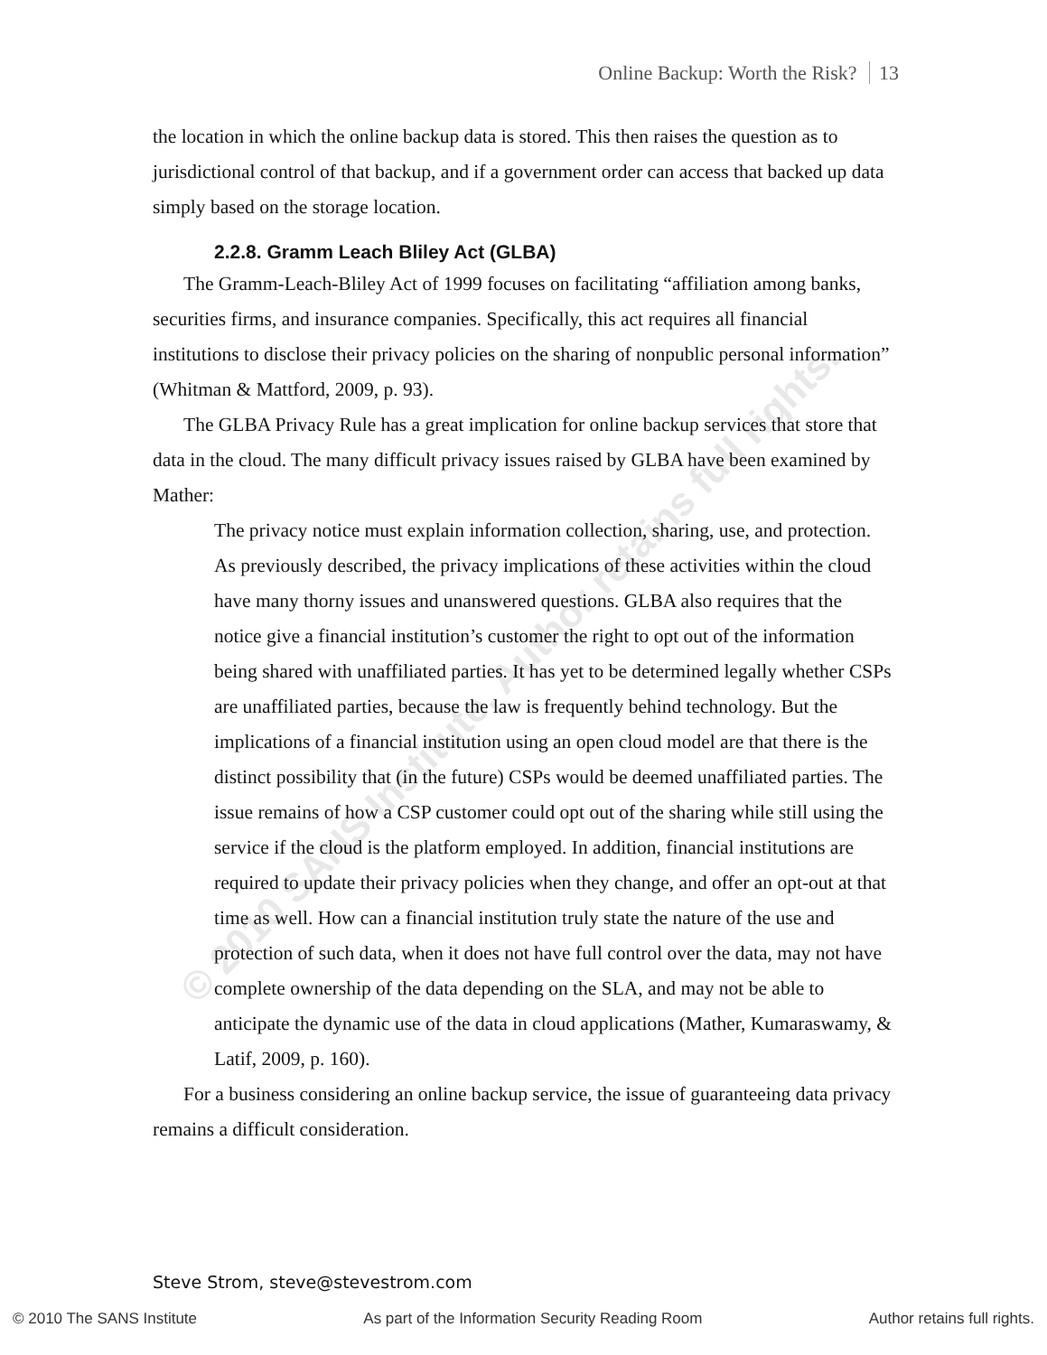© 2010 SANS Institute, Author retains full rights.
Online Backup: Worth the Risk? 13
the location in which the online backup data is stored. This then raises the question as to jurisdictional control of that backup, and if a government order can access that backed up data simply based on the storage location.
2.2.8. Gramm Leach Bliley Act (GLBA)
The Gramm-Leach-Bliley Act of 1999 focuses on facilitating “affiliation among banks, securities firms, and insurance companies. Specifically, this act requires all financial institutions to disclose their privacy policies on the sharing of nonpublic personal information” (Whitman & Mattford, 2009, p. 93).
The GLBA Privacy Rule has a great implication for online backup services that store that data in the cloud. The many difficult privacy issues raised by GLBA have been examined by Mather:
The privacy notice must explain information collection, sharing, use, and protection. As previously described, the privacy implications of these activities within the cloud have many thorny issues and unanswered questions. GLBA also requires that the notice give a financial institution’s customer the right to opt out of the information being shared with unaffiliated parties. It has yet to be determined legally whether CSPs are unaffiliated parties, because the law is frequently behind technology. But the implications of a financial institution using an open cloud model are that there is the distinct possibility that (in the future) CSPs would be deemed unaffiliated parties. The issue remains of how a CSP customer could opt out of the sharing while still using the service if the cloud is the platform employed. In addition, financial institutions are required to update their privacy policies when they change, and offer an opt-out at that time as well. How can a financial institution truly state the nature of the use and protection of such data, when it does not have full control over the data, may not have complete ownership of the data depending on the SLA, and may not be able to anticipate the dynamic use of the data in cloud applications (Mather, Kumaraswamy, & Latif, 2009, p. 160).
For a business considering an online backup service, the issue of guaranteeing data privacy remains a difficult consideration.
Steve Strom, steve@stevestrom.com
© 2010 The SANS Institute As part of the Information Security Reading Room Author retains full rights.